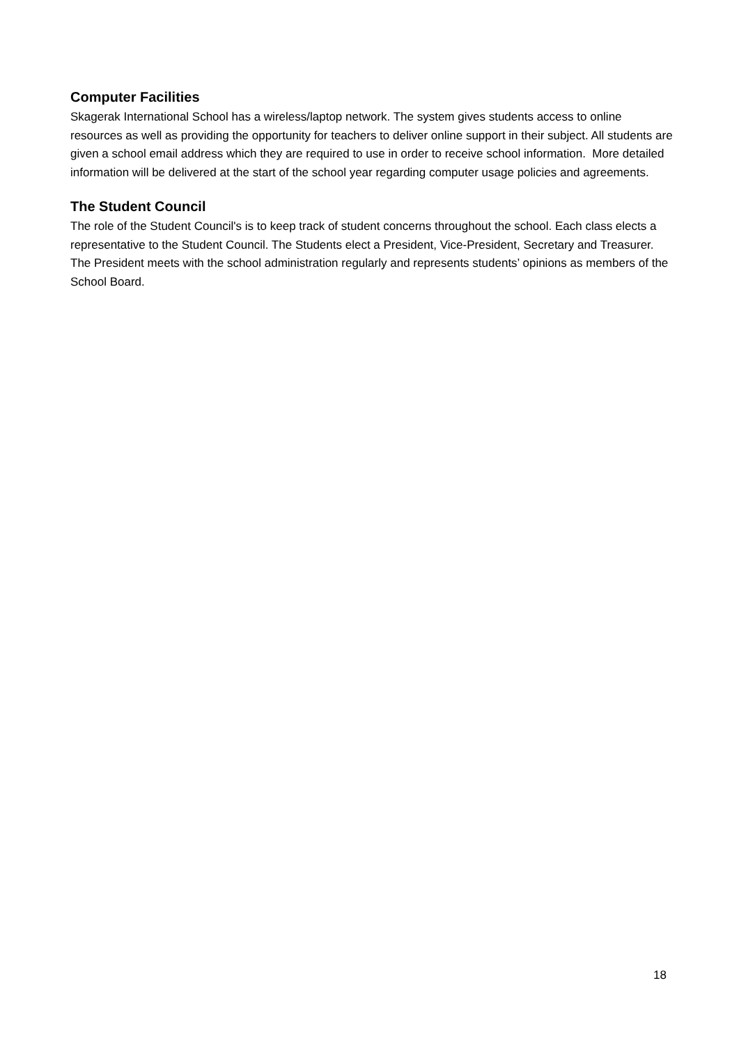Computer Facilities
Skagerak International School has a wireless/laptop network. The system gives students access to online resources as well as providing the opportunity for teachers to deliver online support in their subject. All students are given a school email address which they are required to use in order to receive school information. More detailed information will be delivered at the start of the school year regarding computer usage policies and agreements.
The Student Council
The role of the Student Council's is to keep track of student concerns throughout the school. Each class elects a representative to the Student Council. The Students elect a President, Vice-President, Secretary and Treasurer. The President meets with the school administration regularly and represents students’ opinions as members of the School Board.
18